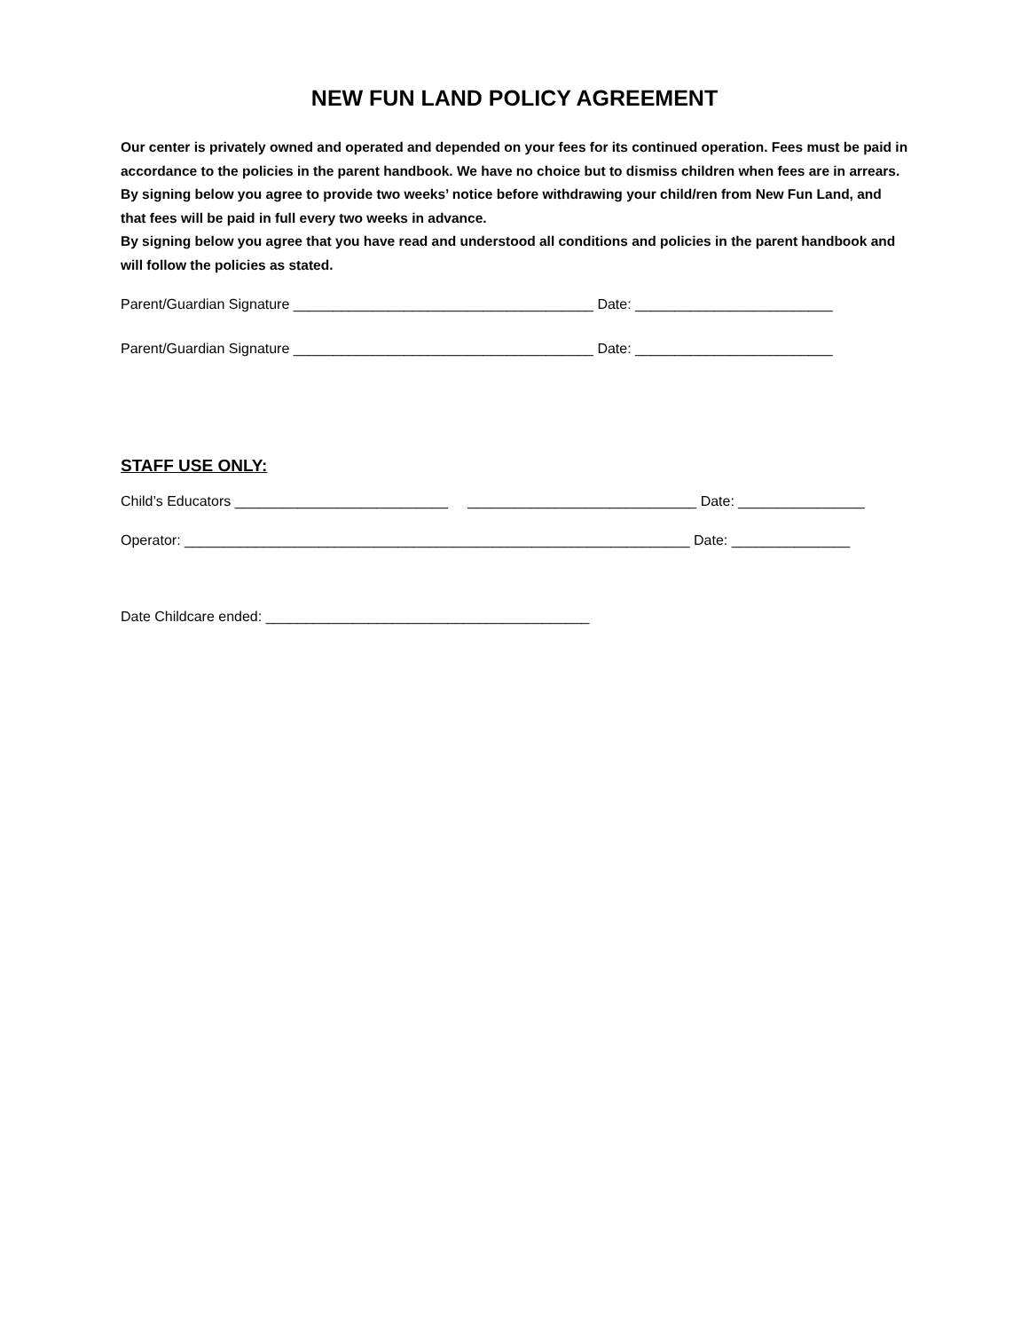NEW FUN LAND POLICY AGREEMENT
Our center is privately owned and operated and depended on your fees for its continued operation. Fees must be paid in accordance to the policies in the parent handbook. We have no choice but to dismiss children when fees are in arrears.
By signing below you agree to provide two weeks’ notice before withdrawing your child/ren from New Fun Land, and that fees will be paid in full every two weeks in advance.
By signing below you agree that you have read and understood all conditions and policies in the parent handbook and will follow the policies as stated.
Parent/Guardian Signature ______________________________________ Date: _________________________
Parent/Guardian Signature ______________________________________ Date: _________________________
STAFF USE ONLY:
Child’s Educators ___________________________ _____________________________ Date: ________________
Operator: ________________________________________________________________ Date: _______________
Date Childcare ended: _________________________________________